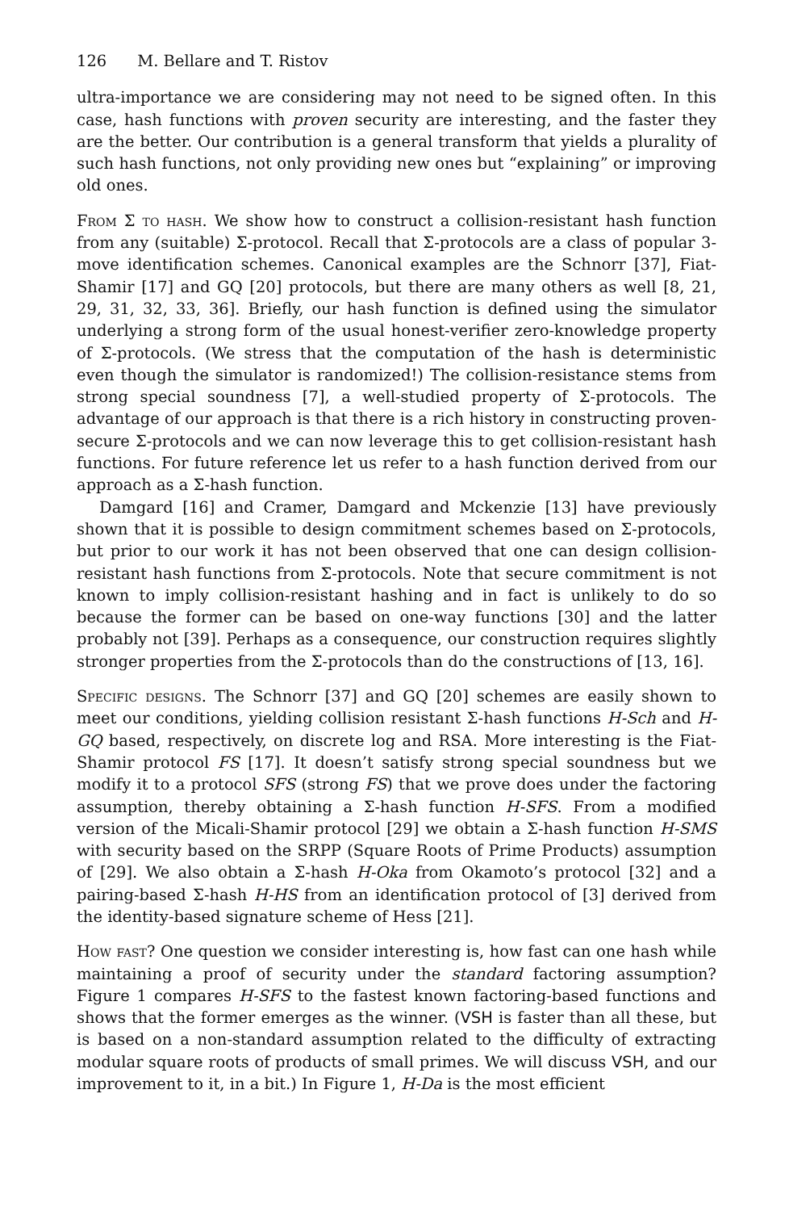126 M. Bellare and T. Ristov
ultra-importance we are considering may not need to be signed often. In this case, hash functions with proven security are interesting, and the faster they are the better. Our contribution is a general transform that yields a plurality of such hash functions, not only providing new ones but “explaining” or improving old ones.
From Σ to hash. We show how to construct a collision-resistant hash function from any (suitable) Σ-protocol. Recall that Σ-protocols are a class of popular 3-move identification schemes. Canonical examples are the Schnorr [37], Fiat-Shamir [17] and GQ [20] protocols, but there are many others as well [8, 21, 29, 31, 32, 33, 36]. Briefly, our hash function is defined using the simulator underlying a strong form of the usual honest-verifier zero-knowledge property of Σ-protocols. (We stress that the computation of the hash is deterministic even though the simulator is randomized!) The collision-resistance stems from strong special soundness [7], a well-studied property of Σ-protocols. The advantage of our approach is that there is a rich history in constructing proven-secure Σ-protocols and we can now leverage this to get collision-resistant hash functions. For future reference let us refer to a hash function derived from our approach as a Σ-hash function.
Damgard [16] and Cramer, Damgard and Mckenzie [13] have previously shown that it is possible to design commitment schemes based on Σ-protocols, but prior to our work it has not been observed that one can design collision-resistant hash functions from Σ-protocols. Note that secure commitment is not known to imply collision-resistant hashing and in fact is unlikely to do so because the former can be based on one-way functions [30] and the latter probably not [39]. Perhaps as a consequence, our construction requires slightly stronger properties from the Σ-protocols than do the constructions of [13, 16].
Specific designs. The Schnorr [37] and GQ [20] schemes are easily shown to meet our conditions, yielding collision resistant Σ-hash functions H-Sch and H-GQ based, respectively, on discrete log and RSA. More interesting is the Fiat-Shamir protocol FS [17]. It doesn’t satisfy strong special soundness but we modify it to a protocol SFS (strong FS) that we prove does under the factoring assumption, thereby obtaining a Σ-hash function H-SFS. From a modified version of the Micali-Shamir protocol [29] we obtain a Σ-hash function H-SMS with security based on the SRPP (Square Roots of Prime Products) assumption of [29]. We also obtain a Σ-hash H-Oka from Okamoto’s protocol [32] and a pairing-based Σ-hash H-HS from an identification protocol of [3] derived from the identity-based signature scheme of Hess [21].
How fast? One question we consider interesting is, how fast can one hash while maintaining a proof of security under the standard factoring assumption? Figure 1 compares H-SFS to the fastest known factoring-based functions and shows that the former emerges as the winner. (VSH is faster than all these, but is based on a non-standard assumption related to the difficulty of extracting modular square roots of products of small primes. We will discuss VSH, and our improvement to it, in a bit.) In Figure 1, H-Da is the most efficient